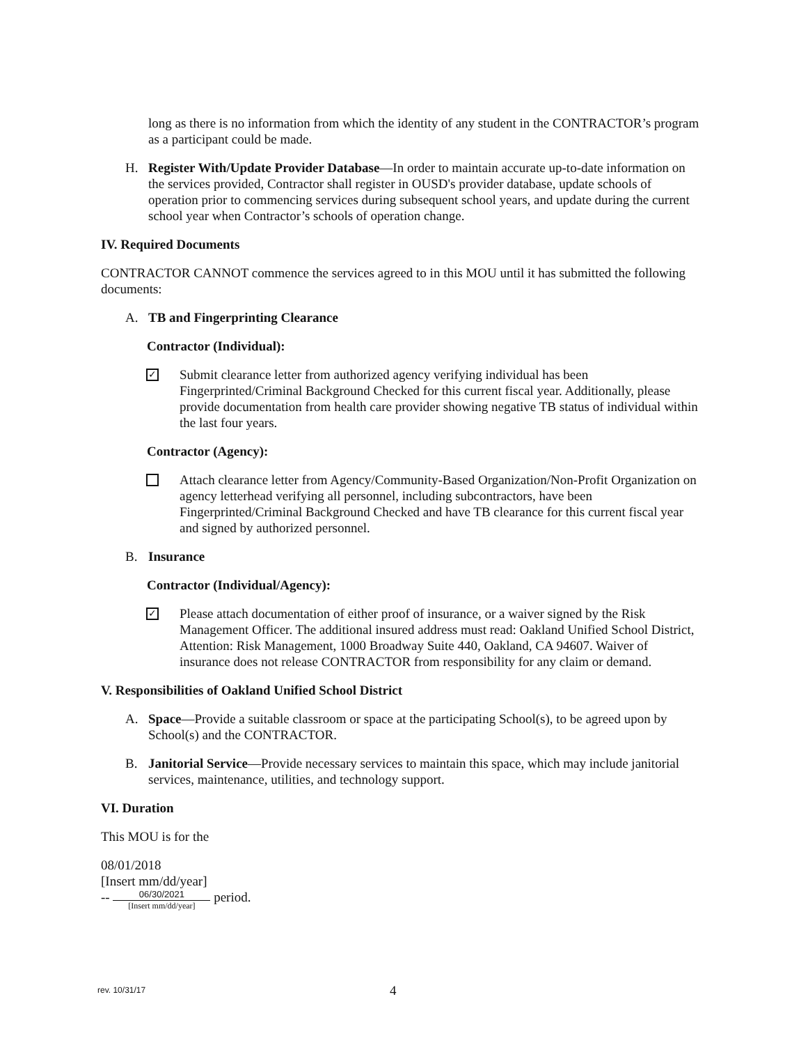long as there is no information from which the identity of any student in the CONTRACTOR’s program as a participant could be made.
H. Register With/Update Provider Database—In order to maintain accurate up-to-date information on the services provided, Contractor shall register in OUSD's provider database, update schools of operation prior to commencing services during subsequent school years, and update during the current school year when Contractor’s schools of operation change.
IV. Required Documents
CONTRACTOR CANNOT commence the services agreed to in this MOU until it has submitted the following documents:
A. TB and Fingerprinting Clearance
Contractor (Individual):
✓ Submit clearance letter from authorized agency verifying individual has been Fingerprinted/Criminal Background Checked for this current fiscal year. Additionally, please provide documentation from health care provider showing negative TB status of individual within the last four years.
Contractor (Agency):
Attach clearance letter from Agency/Community-Based Organization/Non-Profit Organization on agency letterhead verifying all personnel, including subcontractors, have been Fingerprinted/Criminal Background Checked and have TB clearance for this current fiscal year and signed by authorized personnel.
B. Insurance
Contractor (Individual/Agency):
✓ Please attach documentation of either proof of insurance, or a waiver signed by the Risk Management Officer. The additional insured address must read: Oakland Unified School District, Attention: Risk Management, 1000 Broadway Suite 440, Oakland, CA 94607. Waiver of insurance does not release CONTRACTOR from responsibility for any claim or demand.
V. Responsibilities of Oakland Unified School District
A. Space—Provide a suitable classroom or space at the participating School(s), to be agreed upon by School(s) and the CONTRACTOR.
B. Janitorial Service—Provide necessary services to maintain this space, which may include janitorial services, maintenance, utilities, and technology support.
VI. Duration
This MOU is for the
08/01/2018
[Insert mm/dd/year]
--
06/30/2021
[Insert mm/dd/year]
period.
rev. 10/31/17 4